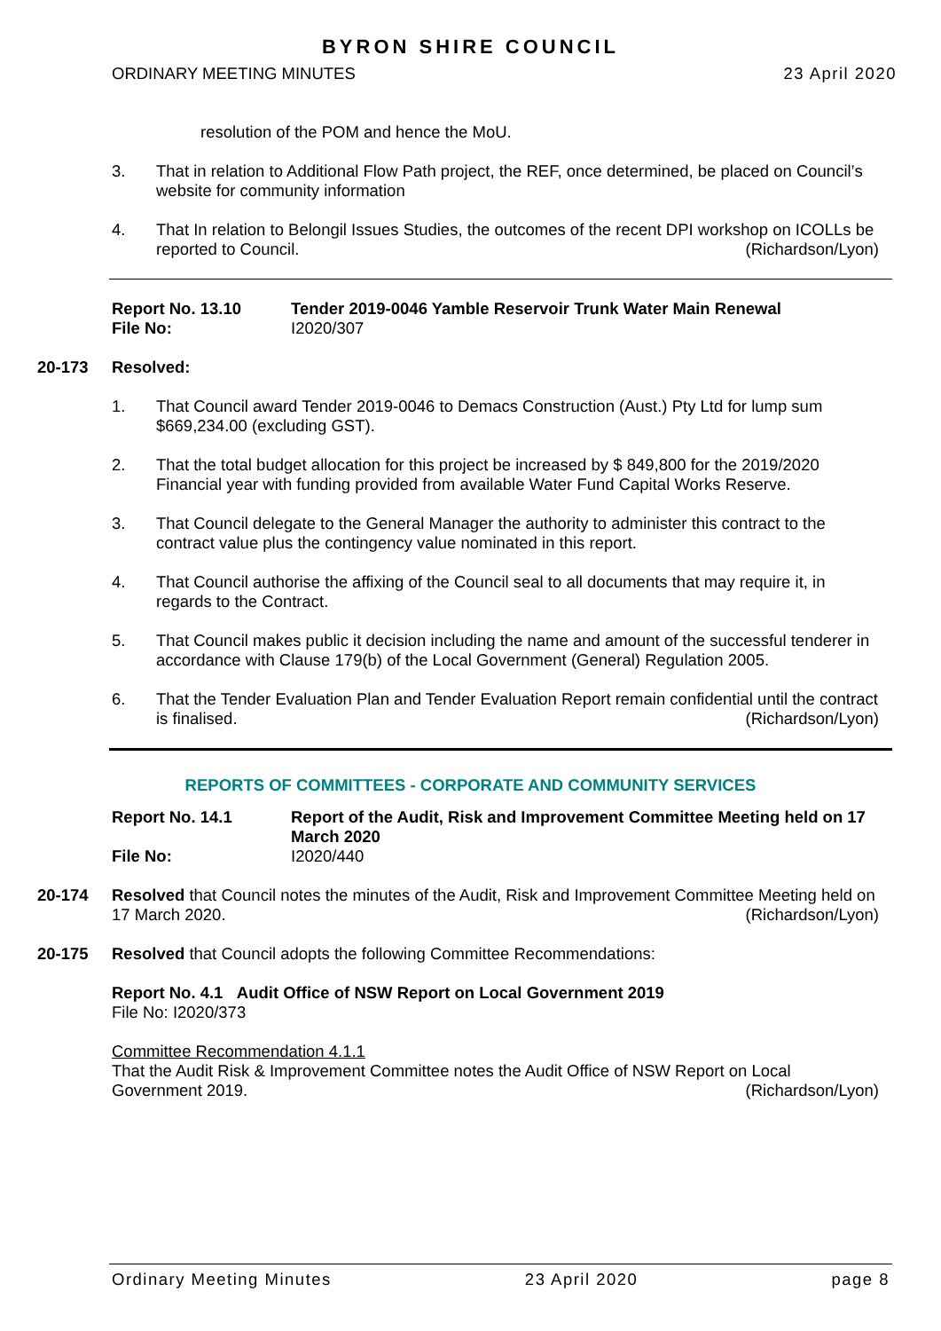BYRON SHIRE COUNCIL
ORDINARY MEETING MINUTES 23 April 2020
resolution of the POM and hence the MoU.
3. That in relation to Additional Flow Path project, the REF, once determined, be placed on Council’s website for community information
4. That In relation to Belongil Issues Studies, the outcomes of the recent DPI workshop on ICOLLs be reported to Council. (Richardson/Lyon)
Report No. 13.10
File No:
Tender 2019-0046 Yamble Reservoir Trunk Water Main Renewal
I2020/307
20-173 Resolved:
1. That Council award Tender 2019-0046 to Demacs Construction (Aust.) Pty Ltd for lump sum $669,234.00 (excluding GST).
2. That the total budget allocation for this project be increased by $ 849,800 for the 2019/2020 Financial year with funding provided from available Water Fund Capital Works Reserve.
3. That Council delegate to the General Manager the authority to administer this contract to the contract value plus the contingency value nominated in this report.
4. That Council authorise the affixing of the Council seal to all documents that may require it, in regards to the Contract.
5. That Council makes public it decision including the name and amount of the successful tenderer in accordance with Clause 179(b) of the Local Government (General) Regulation 2005.
6. That the Tender Evaluation Plan and Tender Evaluation Report remain confidential until the contract is finalised. (Richardson/Lyon)
REPORTS OF COMMITTEES - CORPORATE AND COMMUNITY SERVICES
Report No. 14.1
File No:
Report of the Audit, Risk and Improvement Committee Meeting held on 17 March 2020
I2020/440
20-174 Resolved that Council notes the minutes of the Audit, Risk and Improvement Committee Meeting held on 17 March 2020. (Richardson/Lyon)
20-175 Resolved that Council adopts the following Committee Recommendations:
Report No. 4.1 Audit Office of NSW Report on Local Government 2019
File No: I2020/373
Committee Recommendation 4.1.1
That the Audit Risk & Improvement Committee notes the Audit Office of NSW Report on Local Government 2019. (Richardson/Lyon)
Ordinary Meeting Minutes 23 April 2020 page 8